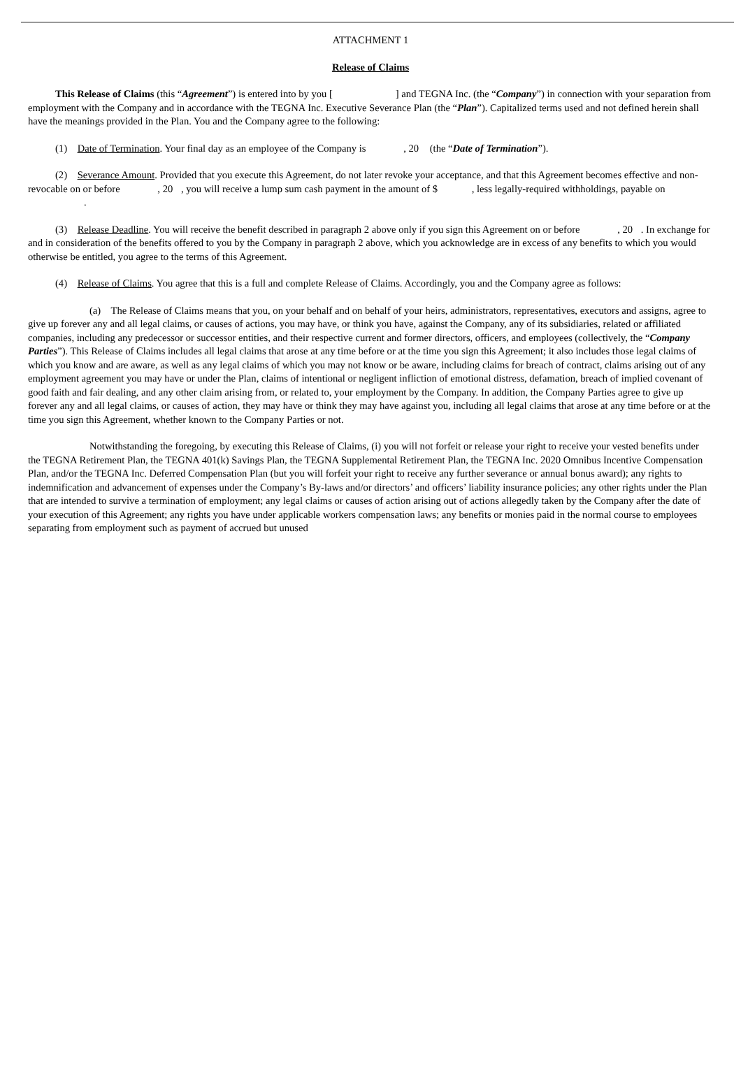ATTACHMENT 1
Release of Claims
This Release of Claims (this “Agreement”) is entered into by you [ ] and TEGNA Inc. (the “Company”) in connection with your separation from employment with the Company and in accordance with the TEGNA Inc. Executive Severance Plan (the “Plan”). Capitalized terms used and not defined herein shall have the meanings provided in the Plan. You and the Company agree to the following:
(1) Date of Termination. Your final day as an employee of the Company is , 20 (the “Date of Termination”).
(2) Severance Amount. Provided that you execute this Agreement, do not later revoke your acceptance, and that this Agreement becomes effective and non-revocable on or before , 20 , you will receive a lump sum cash payment in the amount of $ , less legally-required withholdings, payable on .
(3) Release Deadline. You will receive the benefit described in paragraph 2 above only if you sign this Agreement on or before , 20 . In exchange for and in consideration of the benefits offered to you by the Company in paragraph 2 above, which you acknowledge are in excess of any benefits to which you would otherwise be entitled, you agree to the terms of this Agreement.
(4) Release of Claims. You agree that this is a full and complete Release of Claims. Accordingly, you and the Company agree as follows:
(a) The Release of Claims means that you, on your behalf and on behalf of your heirs, administrators, representatives, executors and assigns, agree to give up forever any and all legal claims, or causes of actions, you may have, or think you have, against the Company, any of its subsidiaries, related or affiliated companies, including any predecessor or successor entities, and their respective current and former directors, officers, and employees (collectively, the “Company Parties”). This Release of Claims includes all legal claims that arose at any time before or at the time you sign this Agreement; it also includes those legal claims of which you know and are aware, as well as any legal claims of which you may not know or be aware, including claims for breach of contract, claims arising out of any employment agreement you may have or under the Plan, claims of intentional or negligent infliction of emotional distress, defamation, breach of implied covenant of good faith and fair dealing, and any other claim arising from, or related to, your employment by the Company. In addition, the Company Parties agree to give up forever any and all legal claims, or causes of action, they may have or think they may have against you, including all legal claims that arose at any time before or at the time you sign this Agreement, whether known to the Company Parties or not.
Notwithstanding the foregoing, by executing this Release of Claims, (i) you will not forfeit or release your right to receive your vested benefits under the TEGNA Retirement Plan, the TEGNA 401(k) Savings Plan, the TEGNA Supplemental Retirement Plan, the TEGNA Inc. 2020 Omnibus Incentive Compensation Plan, and/or the TEGNA Inc. Deferred Compensation Plan (but you will forfeit your right to receive any further severance or annual bonus award); any rights to indemnification and advancement of expenses under the Company’s By-laws and/or directors’ and officers’ liability insurance policies; any other rights under the Plan that are intended to survive a termination of employment; any legal claims or causes of action arising out of actions allegedly taken by the Company after the date of your execution of this Agreement; any rights you have under applicable workers compensation laws; any benefits or monies paid in the normal course to employees separating from employment such as payment of accrued but unused